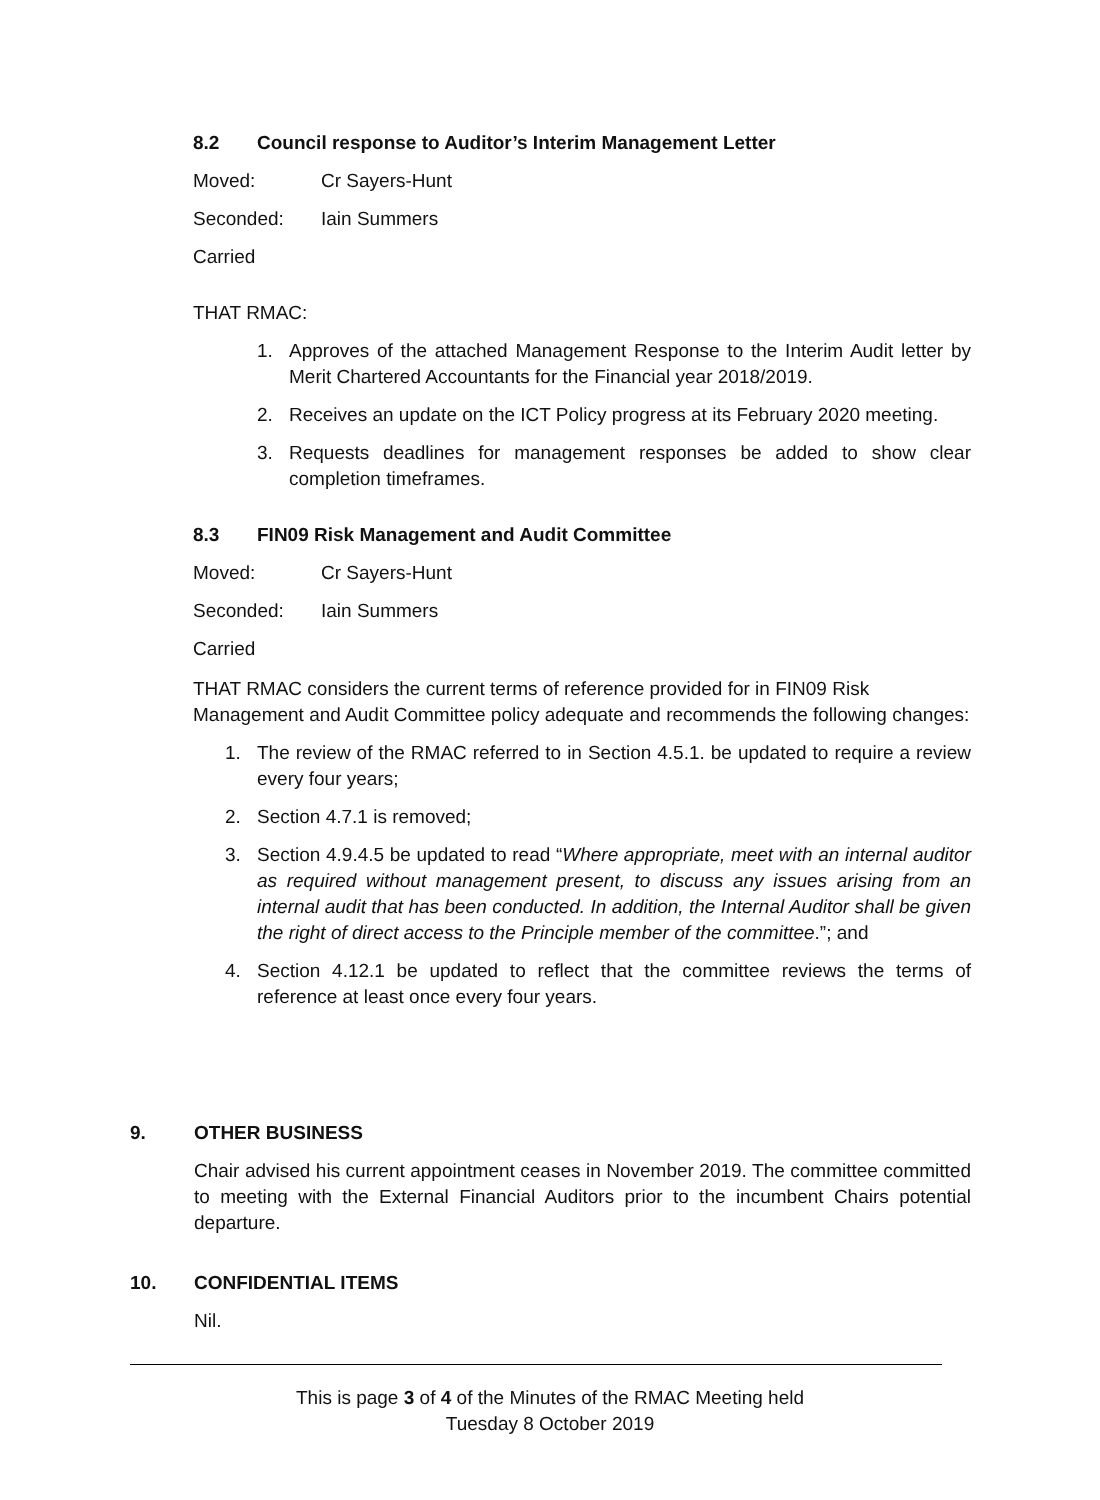8.2 Council response to Auditor’s Interim Management Letter
Moved: Cr Sayers-Hunt
Seconded: Iain Summers
Carried
THAT RMAC:
1. Approves of the attached Management Response to the Interim Audit letter by Merit Chartered Accountants for the Financial year 2018/2019.
2. Receives an update on the ICT Policy progress at its February 2020 meeting.
3. Requests deadlines for management responses be added to show clear completion timeframes.
8.3 FIN09 Risk Management and Audit Committee
Moved: Cr Sayers-Hunt
Seconded: Iain Summers
Carried
THAT RMAC considers the current terms of reference provided for in FIN09 Risk Management and Audit Committee policy adequate and recommends the following changes:
1. The review of the RMAC referred to in Section 4.5.1. be updated to require a review every four years;
2. Section 4.7.1 is removed;
3. Section 4.9.4.5 be updated to read “Where appropriate, meet with an internal auditor as required without management present, to discuss any issues arising from an internal audit that has been conducted. In addition, the Internal Auditor shall be given the right of direct access to the Principle member of the committee.”; and
4. Section 4.12.1 be updated to reflect that the committee reviews the terms of reference at least once every four years.
9. OTHER BUSINESS
Chair advised his current appointment ceases in November 2019. The committee committed to meeting with the External Financial Auditors prior to the incumbent Chairs potential departure.
10. CONFIDENTIAL ITEMS
Nil.
This is page 3 of 4 of the Minutes of the RMAC Meeting held
Tuesday 8 October 2019